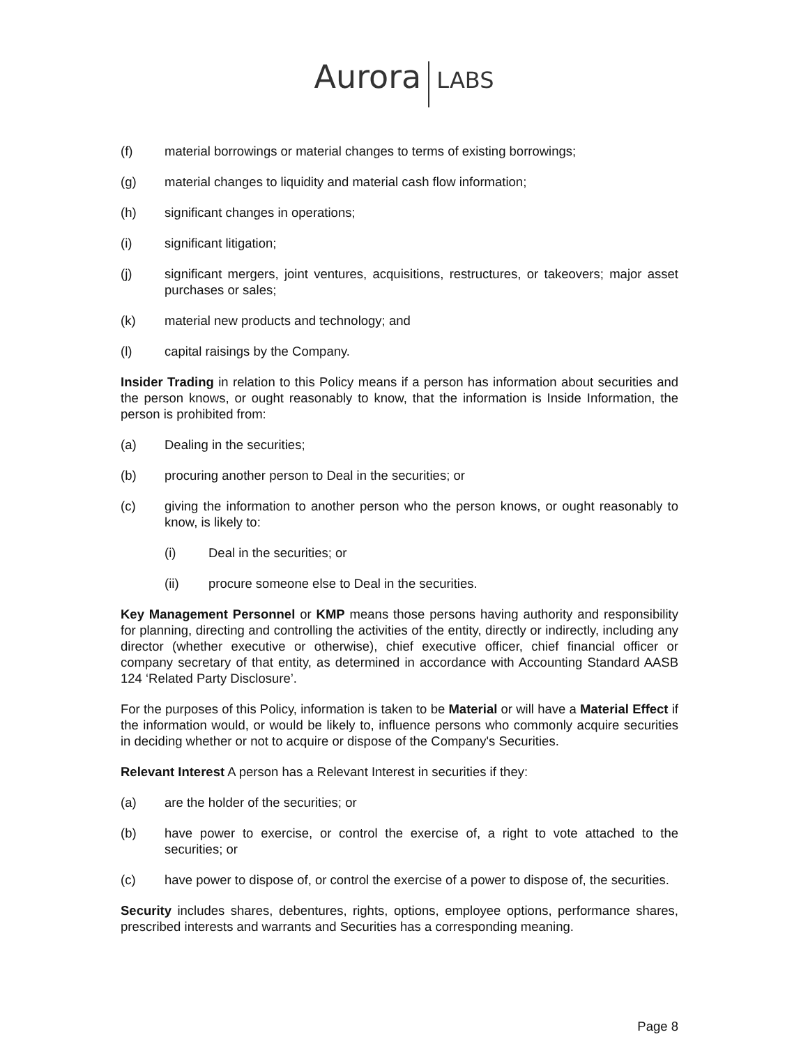Aurora LABS
(f) material borrowings or material changes to terms of existing borrowings;
(g) material changes to liquidity and material cash flow information;
(h) significant changes in operations;
(i) significant litigation;
(j) significant mergers, joint ventures, acquisitions, restructures, or takeovers; major asset purchases or sales;
(k) material new products and technology; and
(l) capital raisings by the Company.
Insider Trading in relation to this Policy means if a person has information about securities and the person knows, or ought reasonably to know, that the information is Inside Information, the person is prohibited from:
(a) Dealing in the securities;
(b) procuring another person to Deal in the securities; or
(c) giving the information to another person who the person knows, or ought reasonably to know, is likely to:
(i) Deal in the securities; or
(ii) procure someone else to Deal in the securities.
Key Management Personnel or KMP means those persons having authority and responsibility for planning, directing and controlling the activities of the entity, directly or indirectly, including any director (whether executive or otherwise), chief executive officer, chief financial officer or company secretary of that entity, as determined in accordance with Accounting Standard AASB 124 ‘Related Party Disclosure’.
For the purposes of this Policy, information is taken to be Material or will have a Material Effect if the information would, or would be likely to, influence persons who commonly acquire securities in deciding whether or not to acquire or dispose of the Company's Securities.
Relevant Interest A person has a Relevant Interest in securities if they:
(a) are the holder of the securities; or
(b) have power to exercise, or control the exercise of, a right to vote attached to the securities; or
(c) have power to dispose of, or control the exercise of a power to dispose of, the securities.
Security includes shares, debentures, rights, options, employee options, performance shares, prescribed interests and warrants and Securities has a corresponding meaning.
Page 8